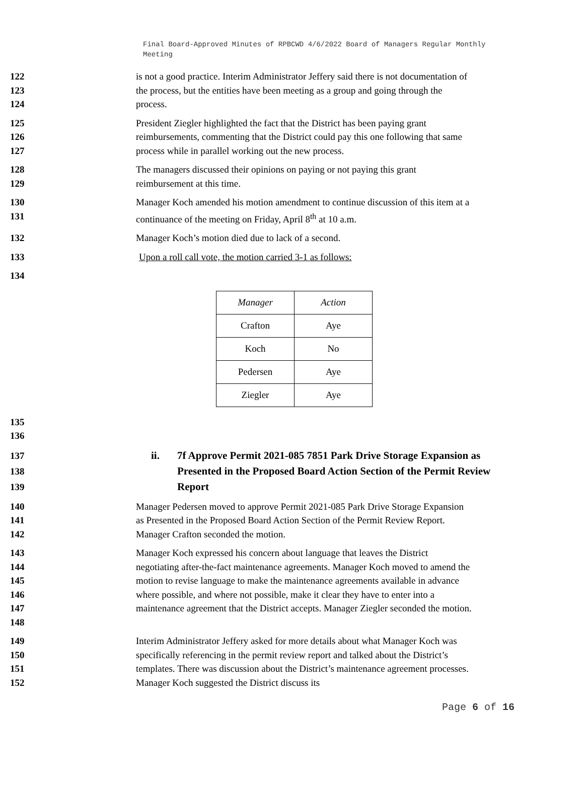Final Board-Approved Minutes of RPBCWD 4/6/2022 Board of Managers Regular Monthly Meeting
122
123
124
is not a good practice. Interim Administrator Jeffery said there is not documentation of the process, but the entities have been meeting as a group and going through the process.
125
126
127
President Ziegler highlighted the fact that the District has been paying grant reimbursements, commenting that the District could pay this one following that same process while in parallel working out the new process.
128
129
The managers discussed their opinions on paying or not paying this grant reimbursement at this time.
130
131
Manager Koch amended his motion amendment to continue discussion of this item at a continuance of the meeting on Friday, April 8<sup>th</sup> at 10 a.m.
132 Manager Koch’s motion died due to lack of a second.
133 Upon a roll call vote, the motion carried 3-1 as follows:
134
| Manager | Action |
| Crafton | Aye |
| Koch | No |
| Pedersen | Aye |
| Ziegler | Aye |
135
136
137
138
139
ii. 7f Approve Permit 2021-085 7851 Park Drive Storage Expansion as Presented in the Proposed Board Action Section of the Permit Review Report
140
141
142
Manager Pedersen moved to approve Permit 2021-085 Park Drive Storage Expansion as Presented in the Proposed Board Action Section of the Permit Review Report. Manager Crafton seconded the motion.
143
144
145
146
147
148
Manager Koch expressed his concern about language that leaves the District negotiating after-the-fact maintenance agreements. Manager Koch moved to amend the motion to revise language to make the maintenance agreements available in advance where possible, and where not possible, make it clear they have to enter into a maintenance agreement that the District accepts. Manager Ziegler seconded the motion.
149
150
151
152
Interim Administrator Jeffery asked for more details about what Manager Koch was specifically referencing in the permit review report and talked about the District’s templates. There was discussion about the District’s maintenance agreement processes. Manager Koch suggested the District discuss its
Page 6 of 16